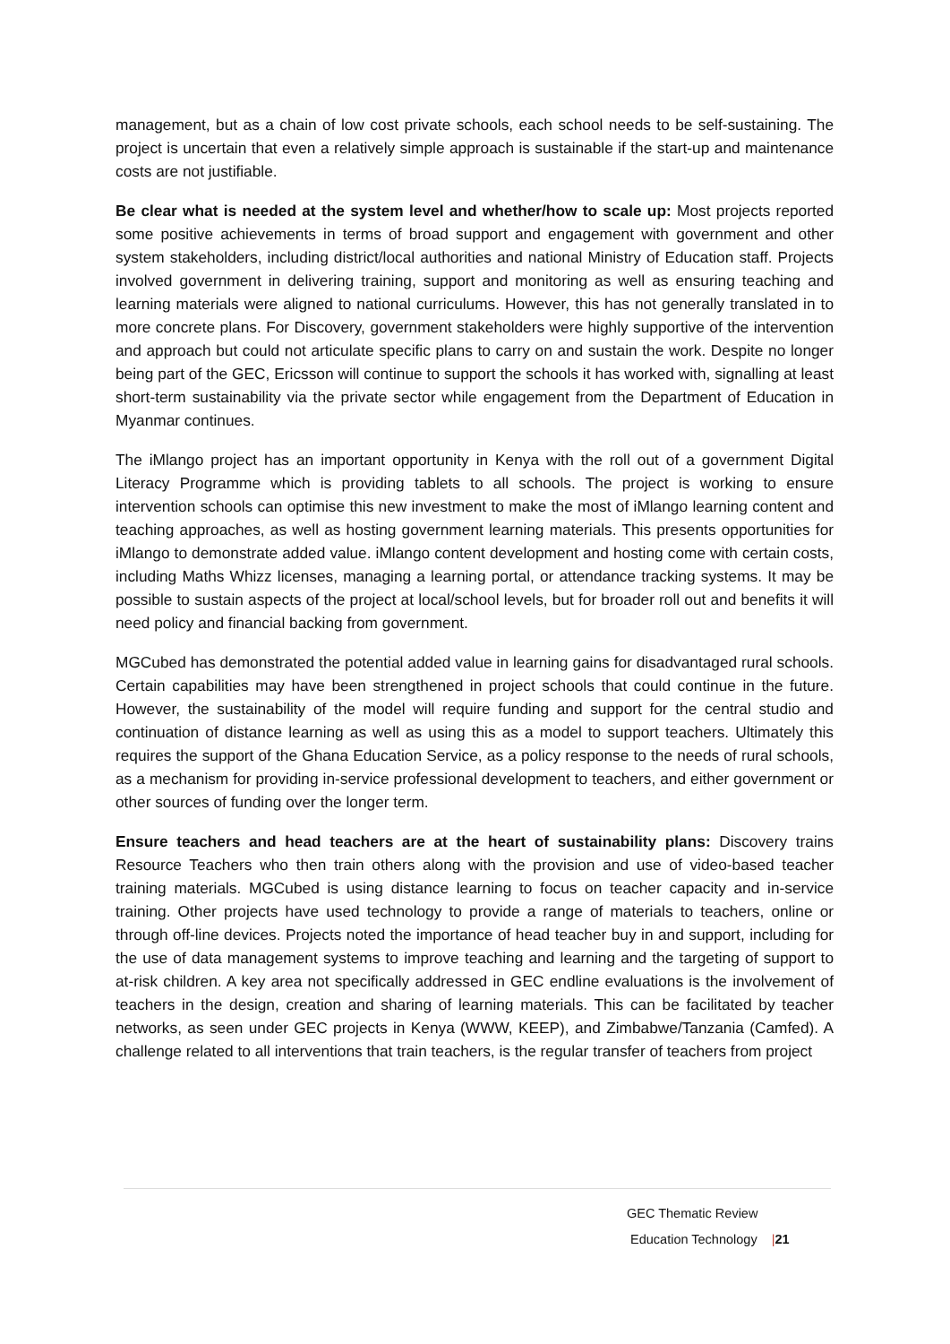management, but as a chain of low cost private schools, each school needs to be self-sustaining. The project is uncertain that even a relatively simple approach is sustainable if the start-up and maintenance costs are not justifiable.
Be clear what is needed at the system level and whether/how to scale up: Most projects reported some positive achievements in terms of broad support and engagement with government and other system stakeholders, including district/local authorities and national Ministry of Education staff. Projects involved government in delivering training, support and monitoring as well as ensuring teaching and learning materials were aligned to national curriculums. However, this has not generally translated in to more concrete plans. For Discovery, government stakeholders were highly supportive of the intervention and approach but could not articulate specific plans to carry on and sustain the work. Despite no longer being part of the GEC, Ericsson will continue to support the schools it has worked with, signalling at least short-term sustainability via the private sector while engagement from the Department of Education in Myanmar continues.
The iMlango project has an important opportunity in Kenya with the roll out of a government Digital Literacy Programme which is providing tablets to all schools. The project is working to ensure intervention schools can optimise this new investment to make the most of iMlango learning content and teaching approaches, as well as hosting government learning materials. This presents opportunities for iMlango to demonstrate added value. iMlango content development and hosting come with certain costs, including Maths Whizz licenses, managing a learning portal, or attendance tracking systems. It may be possible to sustain aspects of the project at local/school levels, but for broader roll out and benefits it will need policy and financial backing from government.
MGCubed has demonstrated the potential added value in learning gains for disadvantaged rural schools. Certain capabilities may have been strengthened in project schools that could continue in the future. However, the sustainability of the model will require funding and support for the central studio and continuation of distance learning as well as using this as a model to support teachers. Ultimately this requires the support of the Ghana Education Service, as a policy response to the needs of rural schools, as a mechanism for providing in-service professional development to teachers, and either government or other sources of funding over the longer term.
Ensure teachers and head teachers are at the heart of sustainability plans: Discovery trains Resource Teachers who then train others along with the provision and use of video-based teacher training materials. MGCubed is using distance learning to focus on teacher capacity and in-service training. Other projects have used technology to provide a range of materials to teachers, online or through off-line devices. Projects noted the importance of head teacher buy in and support, including for the use of data management systems to improve teaching and learning and the targeting of support to at-risk children. A key area not specifically addressed in GEC endline evaluations is the involvement of teachers in the design, creation and sharing of learning materials. This can be facilitated by teacher networks, as seen under GEC projects in Kenya (WWW, KEEP), and Zimbabwe/Tanzania (Camfed). A challenge related to all interventions that train teachers, is the regular transfer of teachers from project
GEC Thematic Review
Education Technology |21